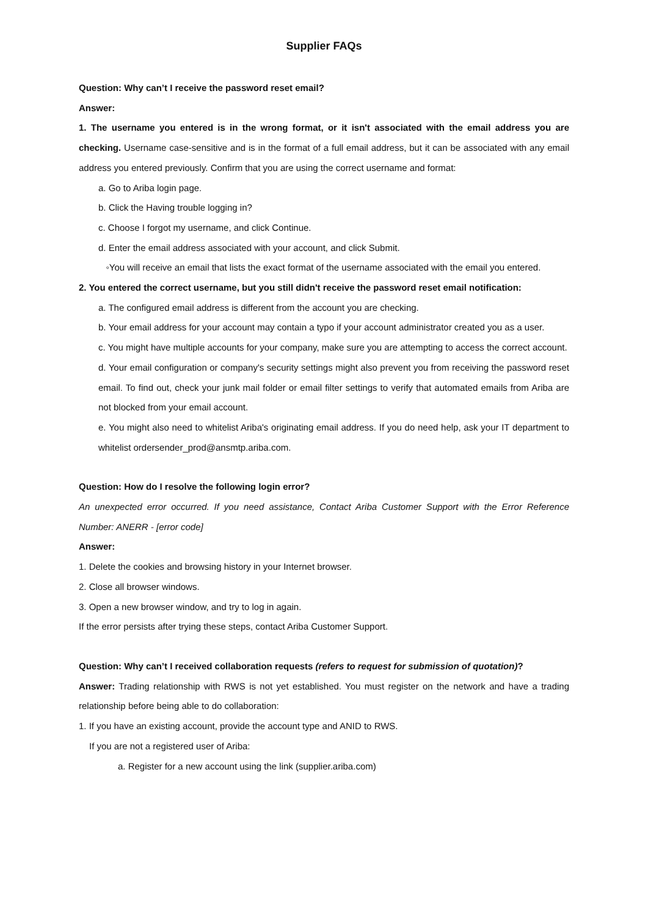Supplier FAQs
Question: Why can’t I receive the password reset email?
Answer:
1. The username you entered is in the wrong format, or it isn't associated with the email address you are checking. Username case-sensitive and is in the format of a full email address, but it can be associated with any email address you entered previously. Confirm that you are using the correct username and format:
a. Go to Ariba login page.
b. Click the Having trouble logging in?
c. Choose I forgot my username, and click Continue.
d. Enter the email address associated with your account, and click Submit.
◦You will receive an email that lists the exact format of the username associated with the email you entered.
2. You entered the correct username, but you still didn't receive the password reset email notification:
a. The configured email address is different from the account you are checking.
b. Your email address for your account may contain a typo if your account administrator created you as a user.
c. You might have multiple accounts for your company, make sure you are attempting to access the correct account.
d. Your email configuration or company's security settings might also prevent you from receiving the password reset email. To find out, check your junk mail folder or email filter settings to verify that automated emails from Ariba are not blocked from your email account.
e. You might also need to whitelist Ariba's originating email address. If you do need help, ask your IT department to whitelist ordersender_prod@ansmtp.ariba.com.
Question: How do I resolve the following login error?
An unexpected error occurred. If you need assistance, Contact Ariba Customer Support with the Error Reference Number: ANERR - [error code]
Answer:
1. Delete the cookies and browsing history in your Internet browser.
2. Close all browser windows.
3. Open a new browser window, and try to log in again.
If the error persists after trying these steps, contact Ariba Customer Support.
Question: Why can’t I received collaboration requests (refers to request for submission of quotation)?
Answer: Trading relationship with RWS is not yet established. You must register on the network and have a trading relationship before being able to do collaboration:
1. If you have an existing account, provide the account type and ANID to RWS.
If you are not a registered user of Ariba:
a. Register for a new account using the link (supplier.ariba.com)